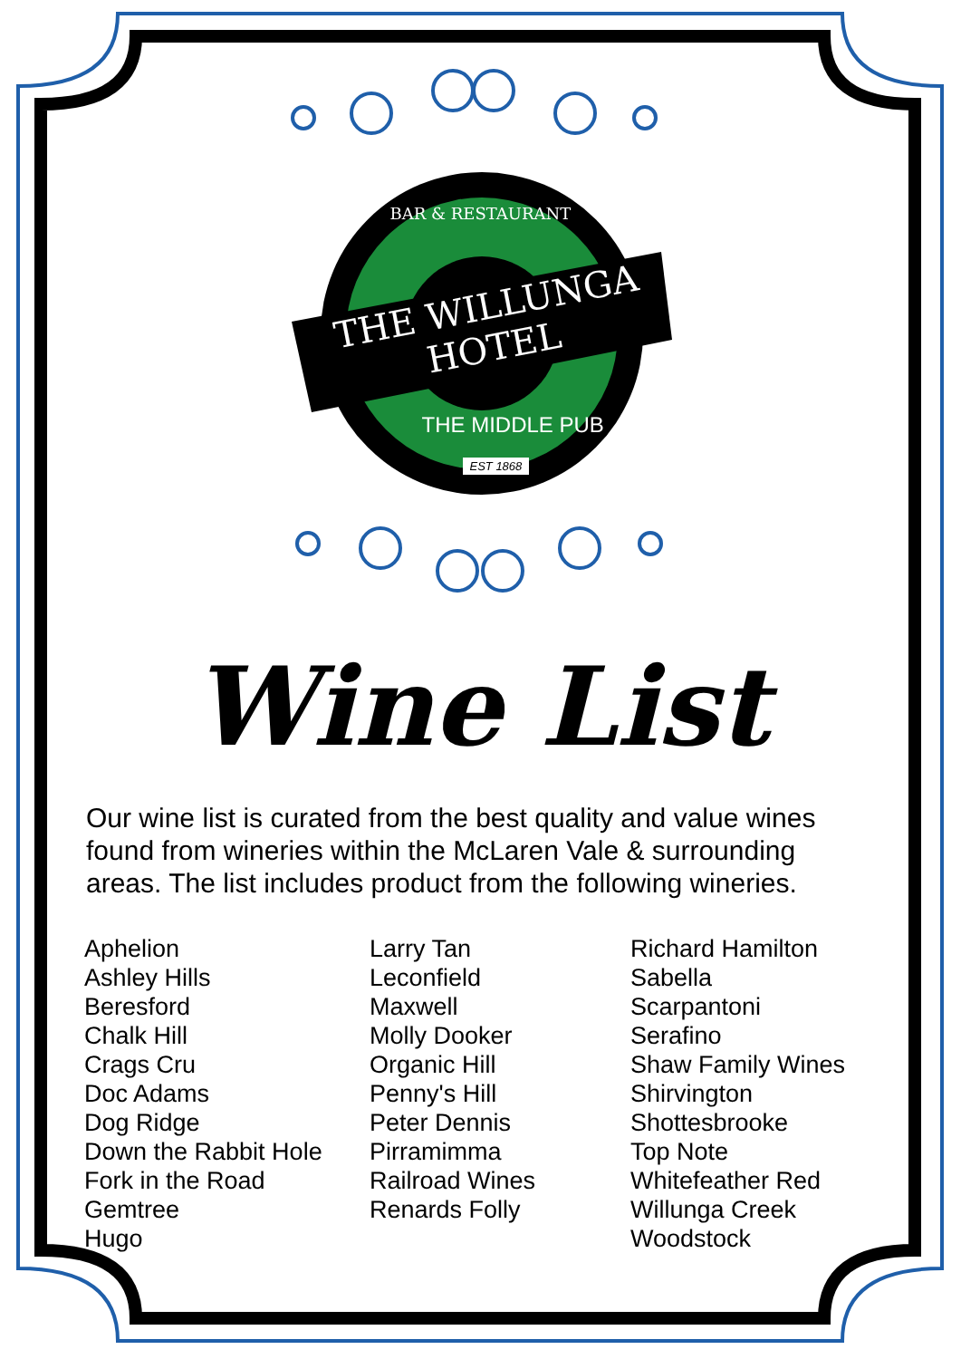BAR & RESTAURANT
THE WILLUNGA
HOTEL
THE MIDDLE PUB
EST 1868
Wine List
Our wine list is curated from the best quality and value wines found from wineries within the McLaren Vale & surrounding areas. The list includes product from the following wineries.
Aphelion
Ashley Hills
Beresford
Chalk Hill
Crags Cru
Doc Adams
Dog Ridge
Down the Rabbit Hole
Fork in the Road
Gemtree
Hugo
Larry Tan
Leconfield
Maxwell
Molly Dooker
Organic Hill
Penny's Hill
Peter Dennis
Pirramimma
Railroad Wines
Renards Folly
Richard Hamilton
Sabella
Scarpantoni
Serafino
Shaw Family Wines
Shirvington
Shottesbrooke
Top Note
Whitefeather Red
Willunga Creek
Woodstock